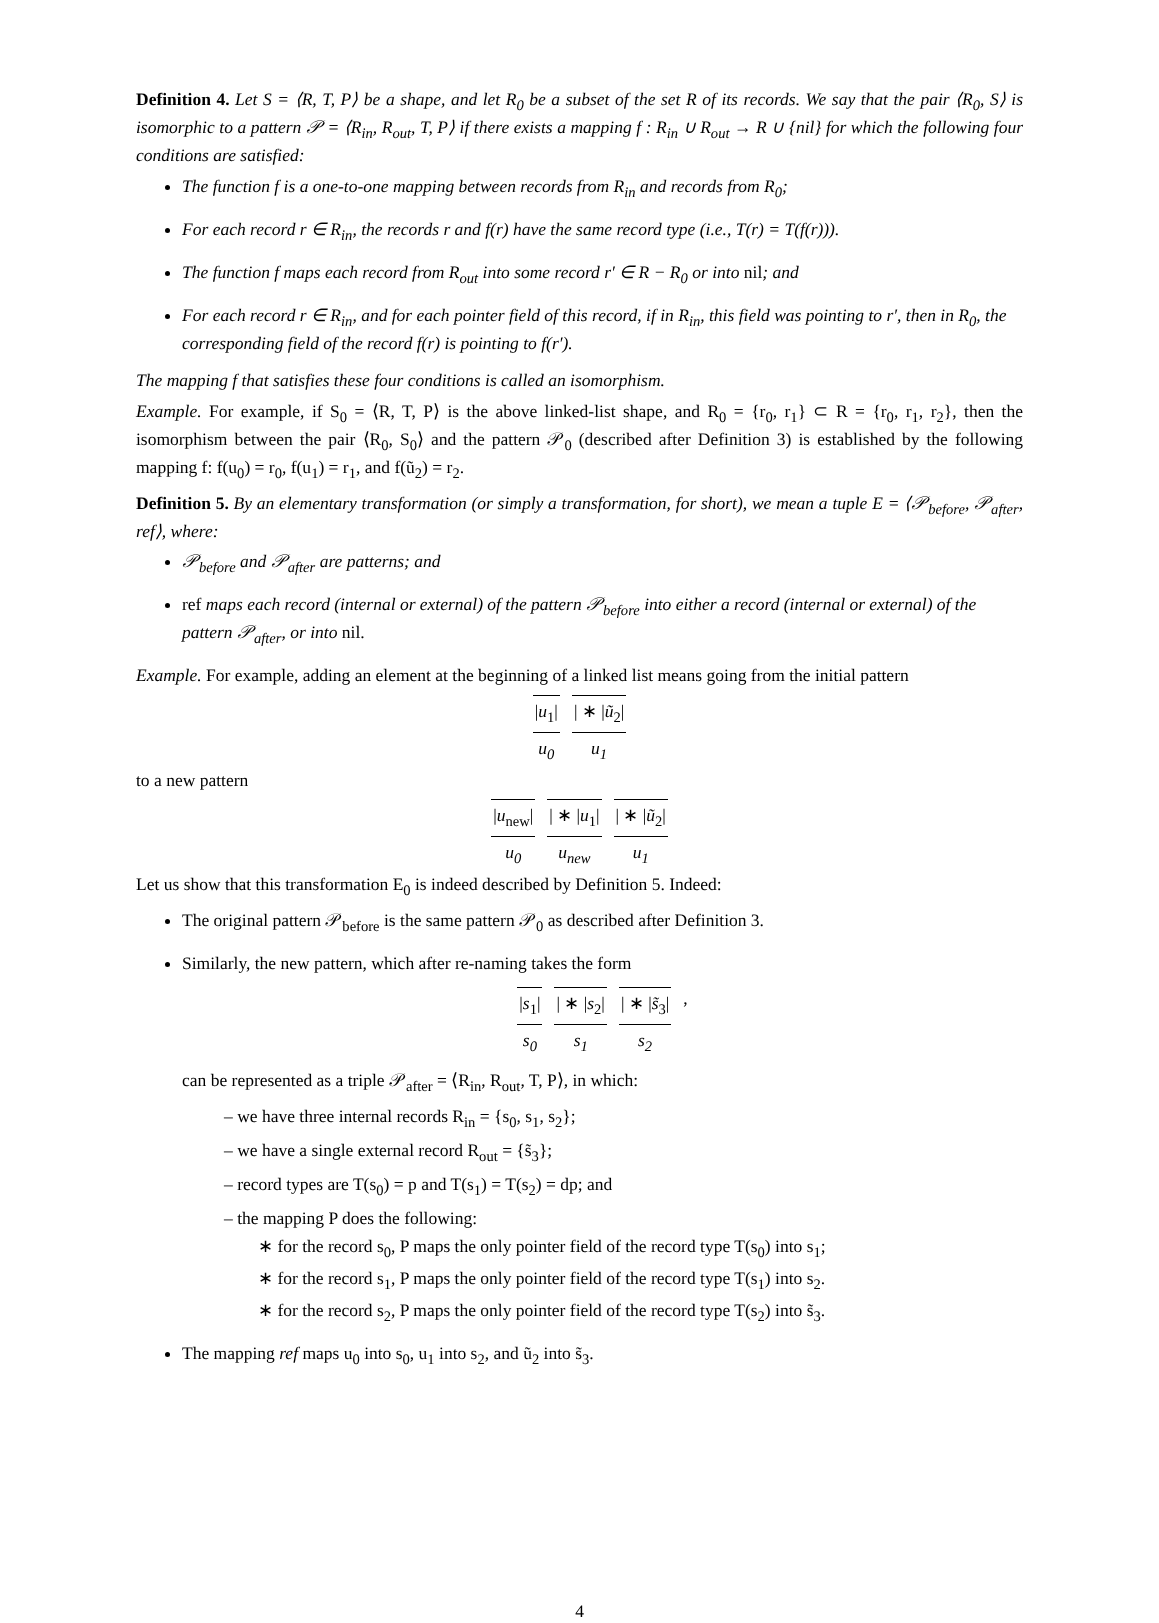Definition 4. Let S = ⟨R, T, P⟩ be a shape, and let R<sub>0</sub> be a subset of the set R of its records. We say that the pair ⟨R<sub>0</sub>, S⟩ is isomorphic to a pattern 𝒫 = ⟨R<sub>in</sub>, R<sub>out</sub>, T, P⟩ if there exists a mapping f : R<sub>in</sub> ∪ R<sub>out</sub> → R ∪ {nil} for which the following four conditions are satisfied:
The function f is a one-to-one mapping between records from R<sub>in</sub> and records from R<sub>0</sub>;
For each record r ∈ R<sub>in</sub>, the records r and f(r) have the same record type (i.e., T(r) = T(f(r))).
The function f maps each record from R<sub>out</sub> into some record r′ ∈ R − R<sub>0</sub> or into nil; and
For each record r ∈ R<sub>in</sub>, and for each pointer field of this record, if in R<sub>in</sub>, this field was pointing to r′, then in R<sub>0</sub>, the corresponding field of the record f(r) is pointing to f(r′).
The mapping f that satisfies these four conditions is called an isomorphism.
Example. For example, if S<sub>0</sub> = ⟨R, T, P⟩ is the above linked-list shape, and R<sub>0</sub> = {r<sub>0</sub>, r<sub>1</sub>} ⊂ R = {r<sub>0</sub>, r<sub>1</sub>, r<sub>2</sub>}, then the isomorphism between the pair ⟨R<sub>0</sub>, S<sub>0</sub>⟩ and the pattern 𝒫<sub>0</sub> (described after Definition 3) is established by the following mapping f: f(u<sub>0</sub>) = r<sub>0</sub>, f(u<sub>1</sub>) = r<sub>1</sub>, and f(ũ<sub>2</sub>) = r<sub>2</sub>.
Definition 5. By an elementary transformation (or simply a transformation, for short), we mean a tuple E = ⟨𝒫<sub>before</sub>, 𝒫<sub>after</sub>, ref⟩, where:
𝒫<sub>before</sub> and 𝒫<sub>after</sub> are patterns; and
ref maps each record (internal or external) of the pattern 𝒫<sub>before</sub> into either a record (internal or external) of the pattern 𝒫<sub>after</sub>, or into nil.
Example. For example, adding an element at the beginning of a linked list means going from the initial pattern
|u<sub>1</sub>|
u<sub>0</sub>
| ∗ |ũ<sub>2</sub>|
u<sub>1</sub>
to a new pattern
|u<sub>new</sub>|
u<sub>0</sub>
| ∗ |u<sub>1</sub>|
u<sub>new</sub>
| ∗ |ũ<sub>2</sub>|
u<sub>1</sub>
Let us show that this transformation E<sub>0</sub> is indeed described by Definition 5. Indeed:
The original pattern 𝒫<sub>before</sub> is the same pattern 𝒫<sub>0</sub> as described after Definition 3.
Similarly, the new pattern, which after re-naming takes the form
|s<sub>1</sub>|
s<sub>0</sub>
| ∗ |s<sub>2</sub>|
s<sub>1</sub>
| ∗ |s̃<sub>3</sub>|
s<sub>2</sub>
,
can be represented as a triple 𝒫<sub>after</sub> = ⟨R<sub>in</sub>, R<sub>out</sub>, T, P⟩, in which:
– we have three internal records R<sub>in</sub> = {s<sub>0</sub>, s<sub>1</sub>, s<sub>2</sub>};
– we have a single external record R<sub>out</sub> = {s̃<sub>3</sub>};
– record types are T(s<sub>0</sub>) = p and T(s<sub>1</sub>) = T(s<sub>2</sub>) = dp; and
– the mapping P does the following:
∗ for the record s<sub>0</sub>, P maps the only pointer field of the record type T(s<sub>0</sub>) into s<sub>1</sub>;
∗ for the record s<sub>1</sub>, P maps the only pointer field of the record type T(s<sub>1</sub>) into s<sub>2</sub>.
∗ for the record s<sub>2</sub>, P maps the only pointer field of the record type T(s<sub>2</sub>) into s̃<sub>3</sub>.
The mapping ref maps u<sub>0</sub> into s<sub>0</sub>, u<sub>1</sub> into s<sub>2</sub>, and ũ<sub>2</sub> into s̃<sub>3</sub>.
4